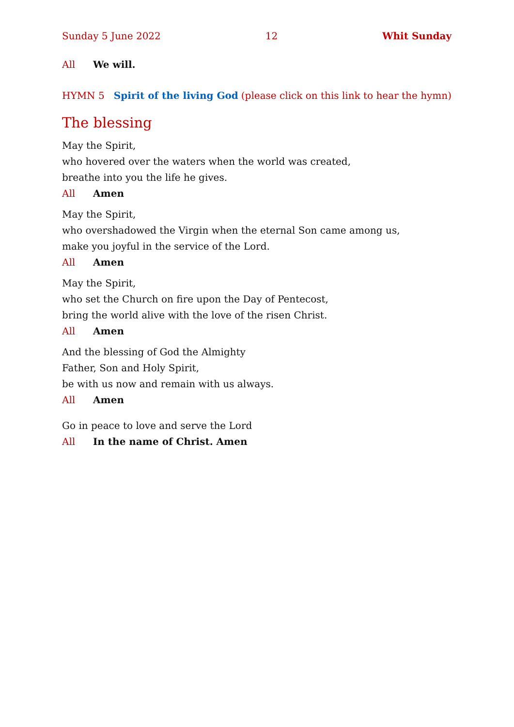Sunday 5 June 2022 12 Whit Sunday
All We will.
HYMN 5 Spirit of the living God (please click on this link to hear the hymn)
The blessing
May the Spirit,
who hovered over the waters when the world was created,
breathe into you the life he gives.
All Amen
May the Spirit,
who overshadowed the Virgin when the eternal Son came among us,
make you joyful in the service of the Lord.
All Amen
May the Spirit,
who set the Church on fire upon the Day of Pentecost,
bring the world alive with the love of the risen Christ.
All Amen
And the blessing of God the Almighty
Father, Son and Holy Spirit,
be with us now and remain with us always.
All Amen
Go in peace to love and serve the Lord
All In the name of Christ. Amen